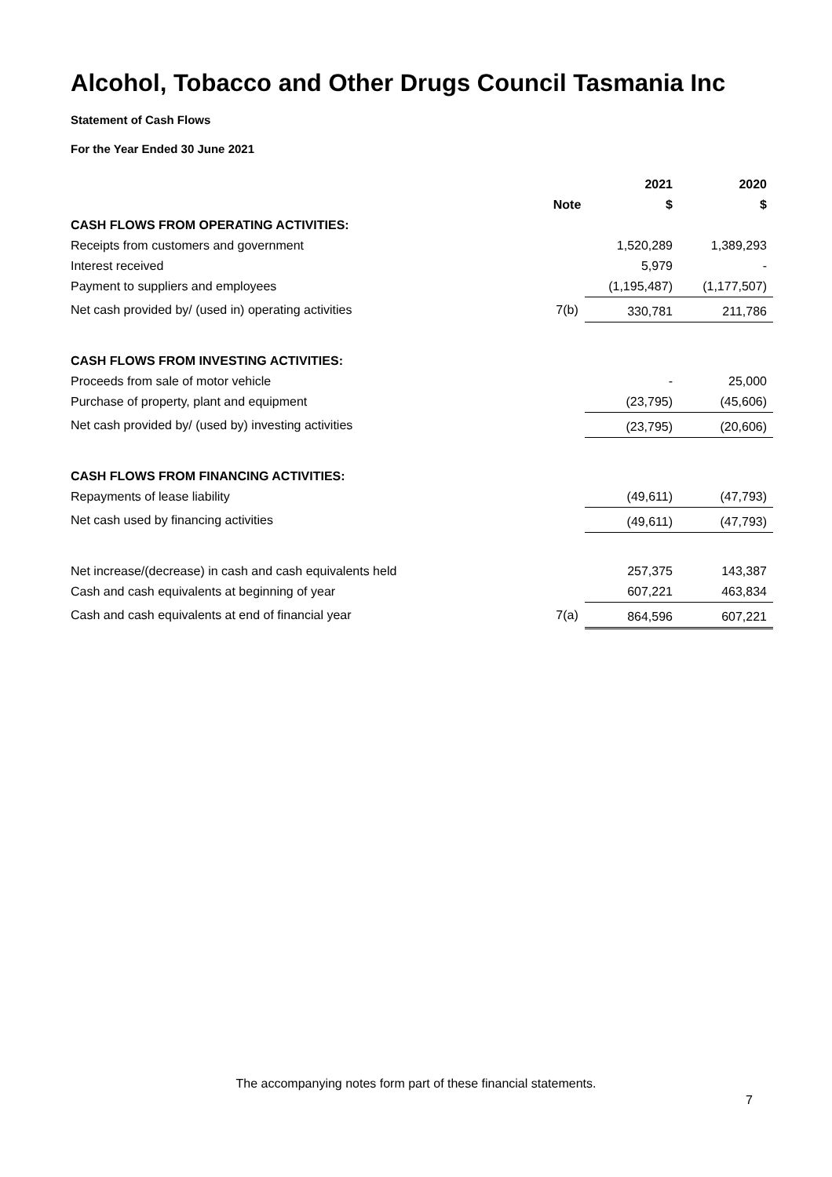Alcohol, Tobacco and Other Drugs Council Tasmania Inc
Statement of Cash Flows
For the Year Ended 30 June 2021
| | | 2021 | 2020 |
| --- | --- | --- | --- |
| | Note | $ | $ |
| CASH FLOWS FROM OPERATING ACTIVITIES: | | | |
| Receipts from customers and government | | 1,520,289 | 1,389,293 |
| Interest received | | 5,979 | - |
| Payment to suppliers and employees | | (1,195,487) | (1,177,507) |
| Net cash provided by/ (used in) operating activities | 7(b) | 330,781 | 211,786 |
| CASH FLOWS FROM INVESTING ACTIVITIES: | | | |
| Proceeds from sale of motor vehicle | | - | 25,000 |
| Purchase of property, plant and equipment | | (23,795) | (45,606) |
| Net cash provided by/ (used by) investing activities | | (23,795) | (20,606) |
| CASH FLOWS FROM FINANCING ACTIVITIES: | | | |
| Repayments of lease liability | | (49,611) | (47,793) |
| Net cash used by financing activities | | (49,611) | (47,793) |
| Net increase/(decrease) in cash and cash equivalents held | | 257,375 | 143,387 |
| Cash and cash equivalents at beginning of year | | 607,221 | 463,834 |
| Cash and cash equivalents at end of financial year | 7(a) | 864,596 | 607,221 |
The accompanying notes form part of these financial statements.
7